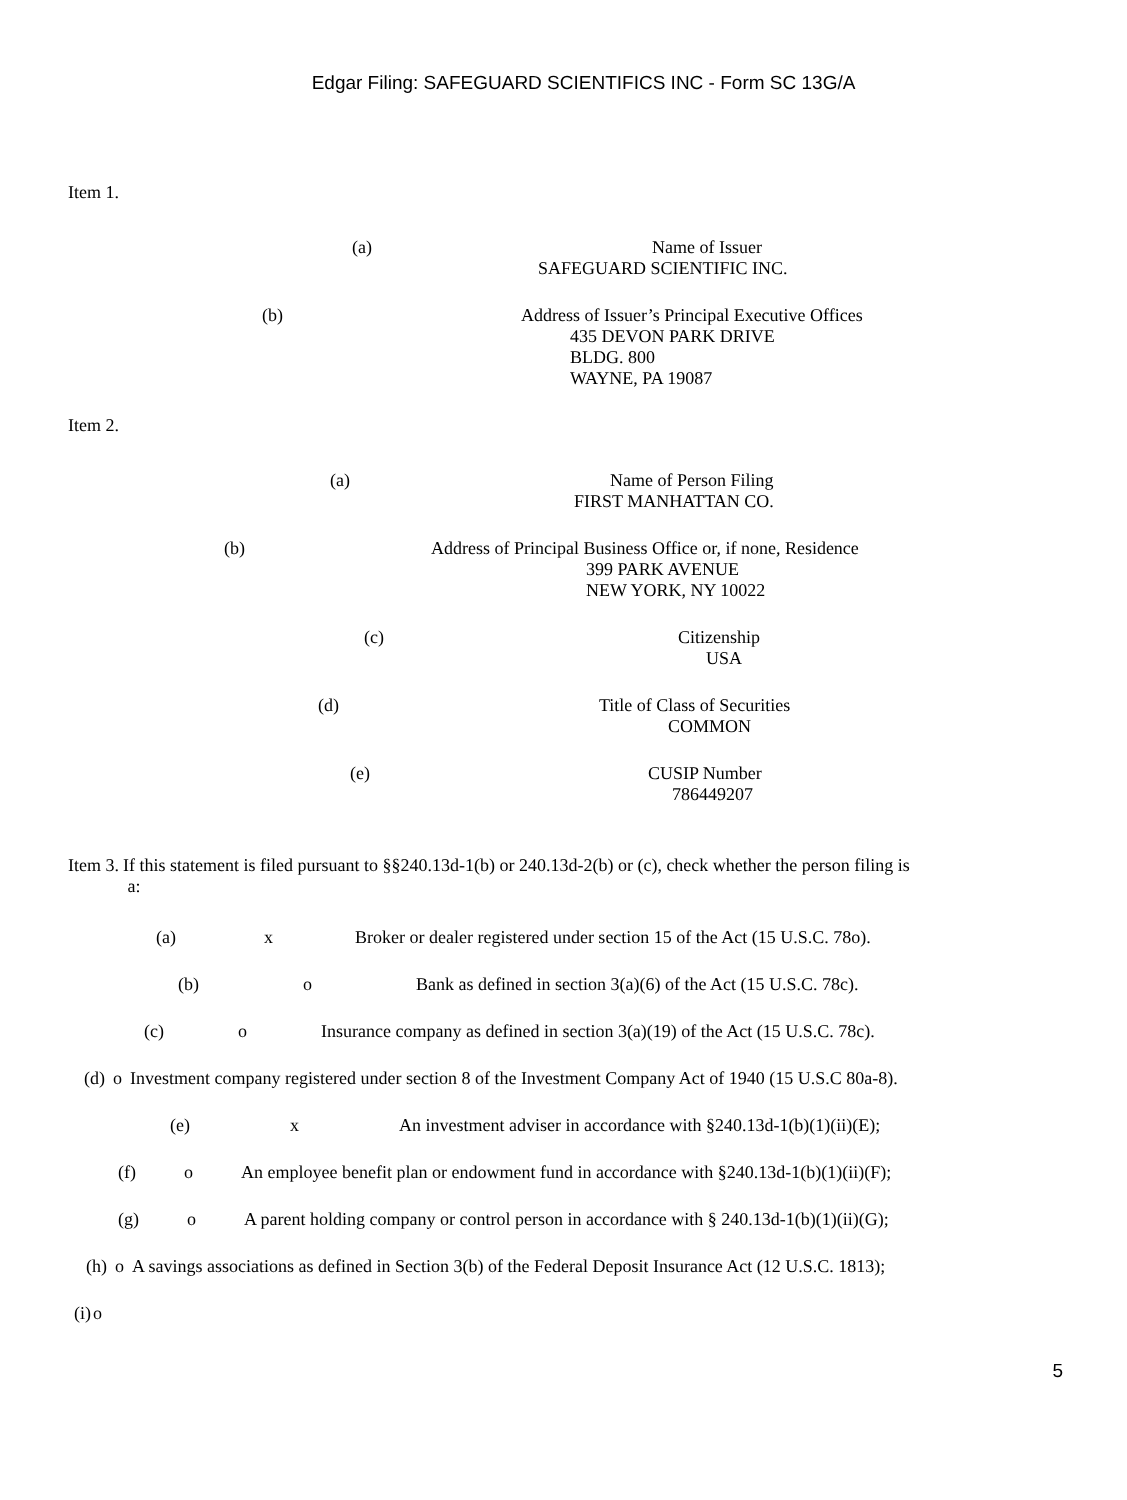Edgar Filing: SAFEGUARD SCIENTIFICS INC - Form SC 13G/A
Item 1.
(a) Name of Issuer
SAFEGUARD SCIENTIFIC INC.
(b) Address of Issuer’s Principal Executive Offices
435 DEVON PARK DRIVE
BLDG. 800
WAYNE, PA 19087
Item 2.
(a) Name of Person Filing
FIRST MANHATTAN CO.
(b) Address of Principal Business Office or, if none, Residence
399 PARK AVENUE
NEW YORK, NY 10022
(c) Citizenship
USA
(d) Title of Class of Securities
COMMON
(e) CUSIP Number
786449207
Item 3. If this statement is filed pursuant to §§240.13d-1(b) or 240.13d-2(b) or (c), check whether the person filing is
a:
(a) x Broker or dealer registered under section 15 of the Act (15 U.S.C. 78o).
(b) o Bank as defined in section 3(a)(6) of the Act (15 U.S.C. 78c).
(c) o Insurance company as defined in section 3(a)(19) of the Act (15 U.S.C. 78c).
(d) o Investment company registered under section 8 of the Investment Company Act of 1940 (15 U.S.C 80a-8).
(e) x An investment adviser in accordance with §240.13d-1(b)(1)(ii)(E);
(f) o An employee benefit plan or endowment fund in accordance with §240.13d-1(b)(1)(ii)(F);
(g) o A parent holding company or control person in accordance with § 240.13d-1(b)(1)(ii)(G);
(h) o A savings associations as defined in Section 3(b) of the Federal Deposit Insurance Act (12 U.S.C. 1813);
(i) o
5